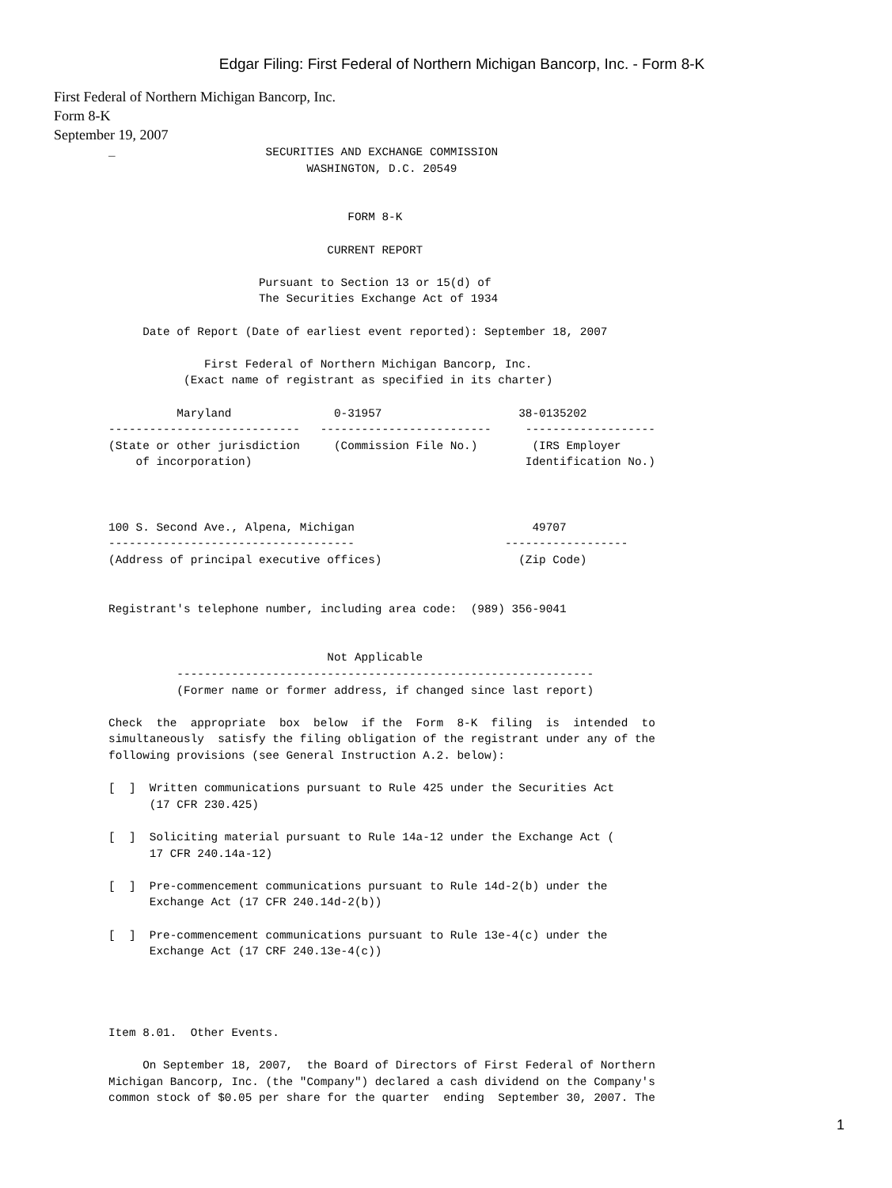Edgar Filing: First Federal of Northern Michigan Bancorp, Inc. - Form 8-K
First Federal of Northern Michigan Bancorp, Inc.
Form 8-K
September 19, 2007
_                      SECURITIES AND EXCHANGE COMMISSION
                             WASHINGTON, D.C. 20549


                                   FORM 8-K

                                CURRENT REPORT

                      Pursuant to Section 13 or 15(d) of
                      The Securities Exchange Act of 1934

     Date of Report (Date of earliest event reported): September 18, 2007

              First Federal of Northern Michigan Bancorp, Inc.
           (Exact name of registrant as specified in its charter)

          Maryland               0-31957                    38-0135202
----------------------------   -------------------------     -------------------
(State or other jurisdiction     (Commission File No.)        (IRS Employer
    of incorporation)                                        Identification No.)



100 S. Second Ave., Alpena, Michigan                          49707
------------------------------------                      ------------------
(Address of principal executive offices)                    (Zip Code)


Registrant's telephone number, including area code:  (989) 356-9041


                                Not Applicable
          -------------------------------------------------------------
          (Former name or former address, if changed since last report)

Check  the  appropriate  box  below  if the  Form  8-K  filing  is  intended  to
simultaneously  satisfy the filing obligation of the registrant under any of the
following provisions (see General Instruction A.2. below):

[  ]  Written communications pursuant to Rule 425 under the Securities Act
      (17 CFR 230.425)

[  ]  Soliciting material pursuant to Rule 14a-12 under the Exchange Act (
      17 CFR 240.14a-12)

[  ]  Pre-commencement communications pursuant to Rule 14d-2(b) under the
      Exchange Act (17 CFR 240.14d-2(b))

[  ]  Pre-commencement communications pursuant to Rule 13e-4(c) under the
      Exchange Act (17 CRF 240.13e-4(c))




Item 8.01.  Other Events.

     On September 18, 2007,  the Board of Directors of First Federal of Northern
Michigan Bancorp, Inc. (the "Company") declared a cash dividend on the Company's
common stock of $0.05 per share for the quarter  ending  September 30, 2007. The
1